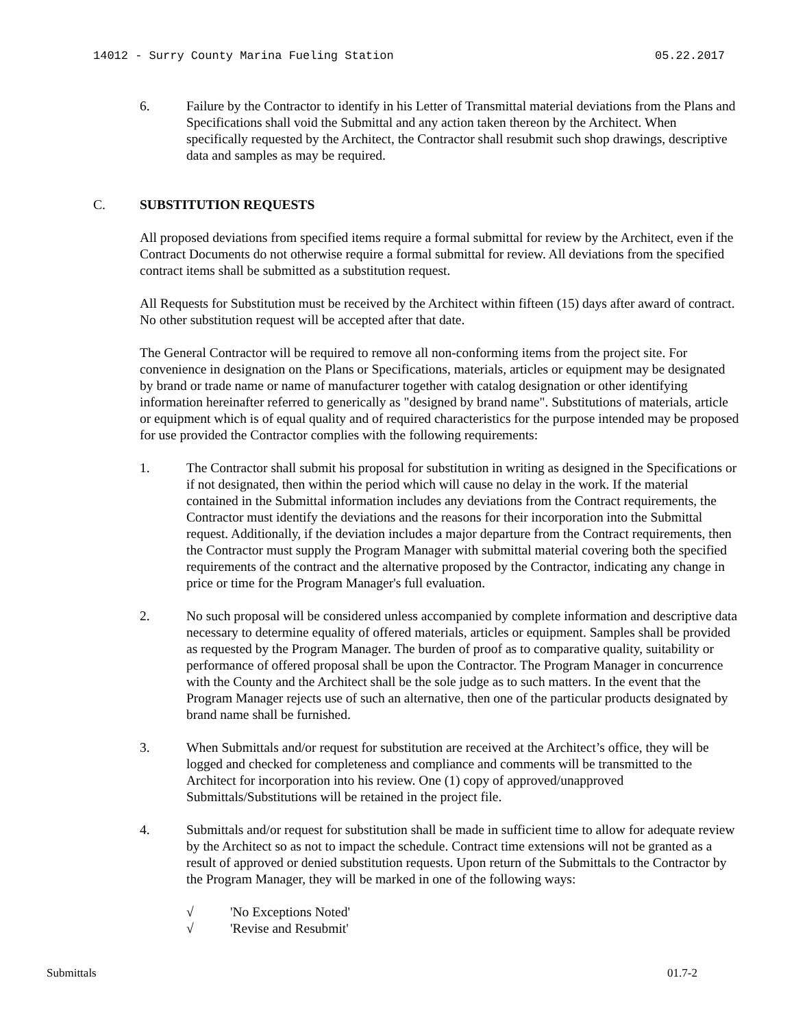14012 - Surry County Marina Fueling Station 05.22.2017
6. Failure by the Contractor to identify in his Letter of Transmittal material deviations from the Plans and Specifications shall void the Submittal and any action taken thereon by the Architect. When specifically requested by the Architect, the Contractor shall resubmit such shop drawings, descriptive data and samples as may be required.
C. SUBSTITUTION REQUESTS
All proposed deviations from specified items require a formal submittal for review by the Architect, even if the Contract Documents do not otherwise require a formal submittal for review. All deviations from the specified contract items shall be submitted as a substitution request.
All Requests for Substitution must be received by the Architect within fifteen (15) days after award of contract. No other substitution request will be accepted after that date.
The General Contractor will be required to remove all non-conforming items from the project site. For convenience in designation on the Plans or Specifications, materials, articles or equipment may be designated by brand or trade name or name of manufacturer together with catalog designation or other identifying information hereinafter referred to generically as "designed by brand name". Substitutions of materials, article or equipment which is of equal quality and of required characteristics for the purpose intended may be proposed for use provided the Contractor complies with the following requirements:
1. The Contractor shall submit his proposal for substitution in writing as designed in the Specifications or if not designated, then within the period which will cause no delay in the work. If the material contained in the Submittal information includes any deviations from the Contract requirements, the Contractor must identify the deviations and the reasons for their incorporation into the Submittal request. Additionally, if the deviation includes a major departure from the Contract requirements, then the Contractor must supply the Program Manager with submittal material covering both the specified requirements of the contract and the alternative proposed by the Contractor, indicating any change in price or time for the Program Manager's full evaluation.
2. No such proposal will be considered unless accompanied by complete information and descriptive data necessary to determine equality of offered materials, articles or equipment. Samples shall be provided as requested by the Program Manager. The burden of proof as to comparative quality, suitability or performance of offered proposal shall be upon the Contractor. The Program Manager in concurrence with the County and the Architect shall be the sole judge as to such matters. In the event that the Program Manager rejects use of such an alternative, then one of the particular products designated by brand name shall be furnished.
3. When Submittals and/or request for substitution are received at the Architect’s office, they will be logged and checked for completeness and compliance and comments will be transmitted to the Architect for incorporation into his review. One (1) copy of approved/unapproved Submittals/Substitutions will be retained in the project file.
4. Submittals and/or request for substitution shall be made in sufficient time to allow for adequate review by the Architect so as not to impact the schedule. Contract time extensions will not be granted as a result of approved or denied substitution requests. Upon return of the Submittals to the Contractor by the Program Manager, they will be marked in one of the following ways:
√ 'No Exceptions Noted'
√ 'Revise and Resubmit'
Submittals 01.7-2